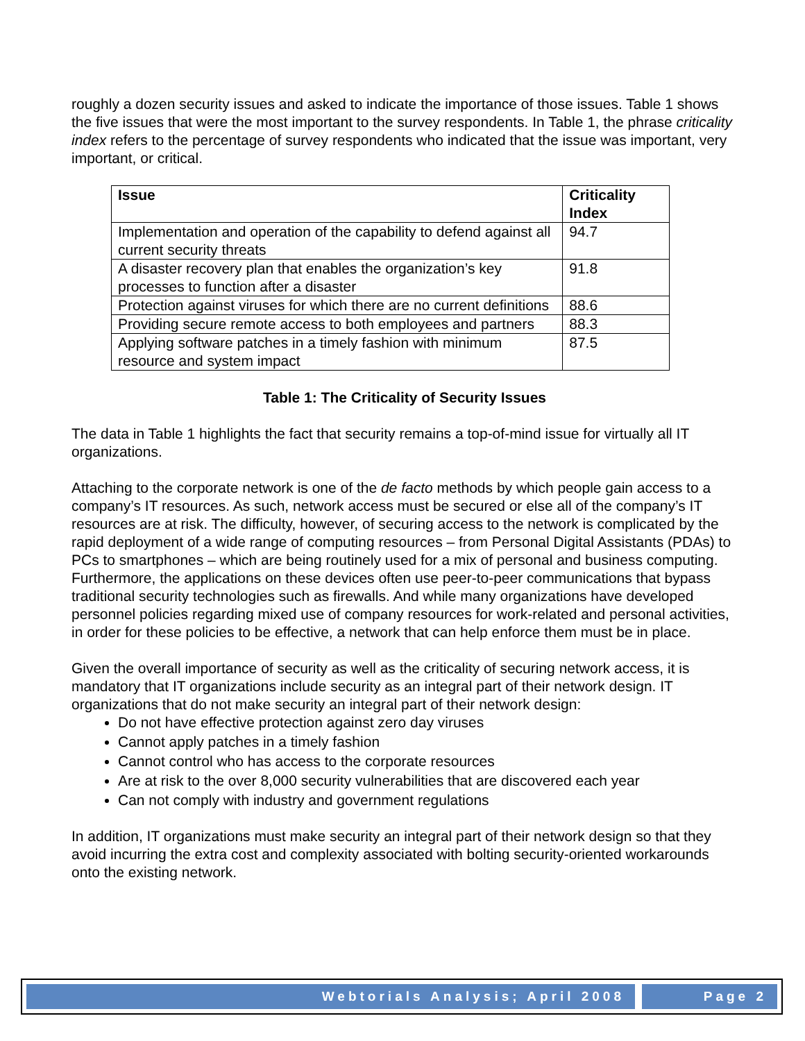roughly a dozen security issues and asked to indicate the importance of those issues. Table 1 shows the five issues that were the most important to the survey respondents. In Table 1, the phrase criticality index refers to the percentage of survey respondents who indicated that the issue was important, very important, or critical.
| Issue | Criticality Index |
| --- | --- |
| Implementation and operation of the capability to defend against all current security threats | 94.7 |
| A disaster recovery plan that enables the organization’s key processes to function after a disaster | 91.8 |
| Protection against viruses for which there are no current definitions | 88.6 |
| Providing secure remote access to both employees and partners | 88.3 |
| Applying software patches in a timely fashion with minimum resource and system impact | 87.5 |
Table 1: The Criticality of Security Issues
The data in Table 1 highlights the fact that security remains a top-of-mind issue for virtually all IT organizations.
Attaching to the corporate network is one of the de facto methods by which people gain access to a company’s IT resources. As such, network access must be secured or else all of the company’s IT resources are at risk. The difficulty, however, of securing access to the network is complicated by the rapid deployment of a wide range of computing resources – from Personal Digital Assistants (PDAs) to PCs to smartphones – which are being routinely used for a mix of personal and business computing. Furthermore, the applications on these devices often use peer-to-peer communications that bypass traditional security technologies such as firewalls. And while many organizations have developed personnel policies regarding mixed use of company resources for work-related and personal activities, in order for these policies to be effective, a network that can help enforce them must be in place.
Given the overall importance of security as well as the criticality of securing network access, it is mandatory that IT organizations include security as an integral part of their network design. IT organizations that do not make security an integral part of their network design:
Do not have effective protection against zero day viruses
Cannot apply patches in a timely fashion
Cannot control who has access to the corporate resources
Are at risk to the over 8,000 security vulnerabilities that are discovered each year
Can not comply with industry and government regulations
In addition, IT organizations must make security an integral part of their network design so that they avoid incurring the extra cost and complexity associated with bolting security-oriented workarounds onto the existing network.
Webtorials Analysis; April 2008
Page 2